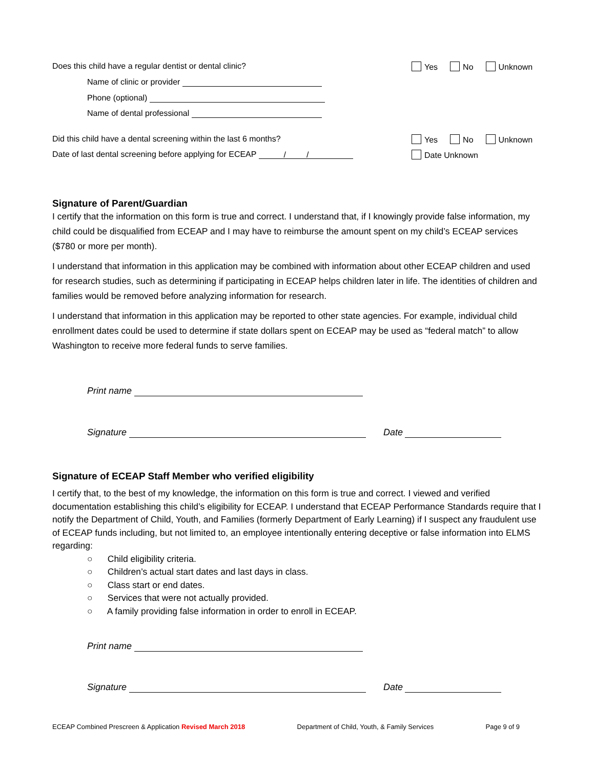Does this child have a regular dentist or dental clinic? Yes No Unknown
Name of clinic or provider
Phone (optional)
Name of dental professional
Did this child have a dental screening within the last 6 months? Yes No Unknown
Date of last dental screening before applying for ECEAP / / Date Unknown
Signature of Parent/Guardian
I certify that the information on this form is true and correct. I understand that, if I knowingly provide false information, my child could be disqualified from ECEAP and I may have to reimburse the amount spent on my child’s ECEAP services ($780 or more per month).
I understand that information in this application may be combined with information about other ECEAP children and used for research studies, such as determining if participating in ECEAP helps children later in life. The identities of children and families would be removed before analyzing information for research.
I understand that information in this application may be reported to other state agencies. For example, individual child enrollment dates could be used to determine if state dollars spent on ECEAP may be used as “federal match” to allow Washington to receive more federal funds to serve families.
Print name
Signature Date
Signature of ECEAP Staff Member who verified eligibility
I certify that, to the best of my knowledge, the information on this form is true and correct. I viewed and verified documentation establishing this child’s eligibility for ECEAP. I understand that ECEAP Performance Standards require that I notify the Department of Child, Youth, and Families (formerly Department of Early Learning) if I suspect any fraudulent use of ECEAP funds including, but not limited to, an employee intentionally entering deceptive or false information into ELMS regarding:
○ Child eligibility criteria.
○ Children’s actual start dates and last days in class.
○ Class start or end dates.
○ Services that were not actually provided.
○ A family providing false information in order to enroll in ECEAP.
Print name
Signature Date
ECEAP Combined Prescreen & Application Revised March 2018 Department of Child, Youth, & Family Services Page 9 of 9